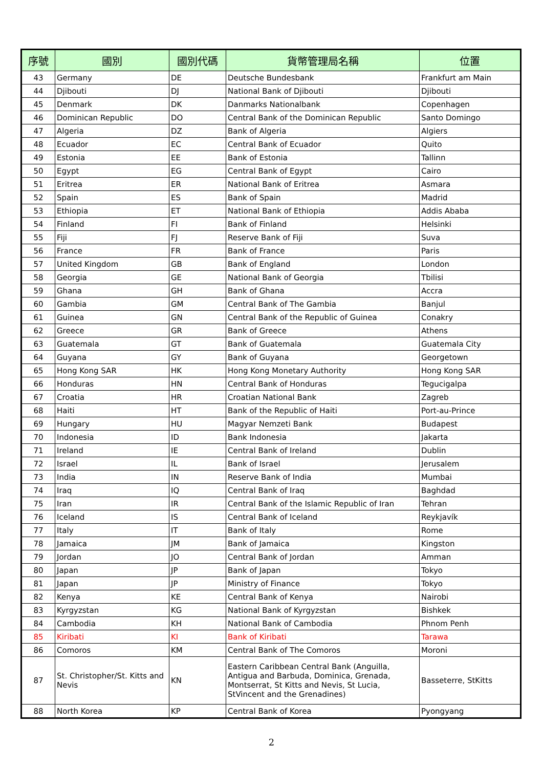| 序號 | 國別 | 國別代碼 | 貨幣管理局名稱 | 位置 |
| --- | --- | --- | --- | --- |
| 43 | Germany | DE | Deutsche Bundesbank | Frankfurt am Main |
| 44 | Djibouti | DJ | National Bank of Djibouti | Djibouti |
| 45 | Denmark | DK | Danmarks Nationalbank | Copenhagen |
| 46 | Dominican Republic | DO | Central Bank of the Dominican Republic | Santo Domingo |
| 47 | Algeria | DZ | Bank of Algeria | Algiers |
| 48 | Ecuador | EC | Central Bank of Ecuador | Quito |
| 49 | Estonia | EE | Bank of Estonia | Tallinn |
| 50 | Egypt | EG | Central Bank of Egypt | Cairo |
| 51 | Eritrea | ER | National Bank of Eritrea | Asmara |
| 52 | Spain | ES | Bank of Spain | Madrid |
| 53 | Ethiopia | ET | National Bank of Ethiopia | Addis Ababa |
| 54 | Finland | FI | Bank of Finland | Helsinki |
| 55 | Fiji | FJ | Reserve Bank of Fiji | Suva |
| 56 | France | FR | Bank of France | Paris |
| 57 | United Kingdom | GB | Bank of England | London |
| 58 | Georgia | GE | National Bank of Georgia | Tbilisi |
| 59 | Ghana | GH | Bank of Ghana | Accra |
| 60 | Gambia | GM | Central Bank of The Gambia | Banjul |
| 61 | Guinea | GN | Central Bank of the Republic of Guinea | Conakry |
| 62 | Greece | GR | Bank of Greece | Athens |
| 63 | Guatemala | GT | Bank of Guatemala | Guatemala City |
| 64 | Guyana | GY | Bank of Guyana | Georgetown |
| 65 | Hong Kong SAR | HK | Hong Kong Monetary Authority | Hong Kong SAR |
| 66 | Honduras | HN | Central Bank of Honduras | Tegucigalpa |
| 67 | Croatia | HR | Croatian National Bank | Zagreb |
| 68 | Haiti | HT | Bank of the Republic of Haiti | Port-au-Prince |
| 69 | Hungary | HU | Magyar Nemzeti Bank | Budapest |
| 70 | Indonesia | ID | Bank Indonesia | Jakarta |
| 71 | Ireland | IE | Central Bank of Ireland | Dublin |
| 72 | Israel | IL | Bank of Israel | Jerusalem |
| 73 | India | IN | Reserve Bank of India | Mumbai |
| 74 | Iraq | IQ | Central Bank of Iraq | Baghdad |
| 75 | Iran | IR | Central Bank of the Islamic Republic of Iran | Tehran |
| 76 | Iceland | IS | Central Bank of Iceland | Reykjavík |
| 77 | Italy | IT | Bank of Italy | Rome |
| 78 | Jamaica | JM | Bank of Jamaica | Kingston |
| 79 | Jordan | JO | Central Bank of Jordan | Amman |
| 80 | Japan | JP | Bank of Japan | Tokyo |
| 81 | Japan | JP | Ministry of Finance | Tokyo |
| 82 | Kenya | KE | Central Bank of Kenya | Nairobi |
| 83 | Kyrgyzstan | KG | National Bank of Kyrgyzstan | Bishkek |
| 84 | Cambodia | KH | National Bank of Cambodia | Phnom Penh |
| 85 | Kiribati | KI | Bank of Kiribati | Tarawa |
| 86 | Comoros | KM | Central Bank of The Comoros | Moroni |
| 87 | St. Christopher/St. Kitts and Nevis | KN | Eastern Caribbean Central Bank (Anguilla, Antigua and Barbuda, Dominica, Grenada, Montserrat, St Kitts and Nevis, St Lucia, StVincent and the Grenadines) | Basseterre, StKitts |
| 88 | North Korea | KP | Central Bank of Korea | Pyongyang |
2